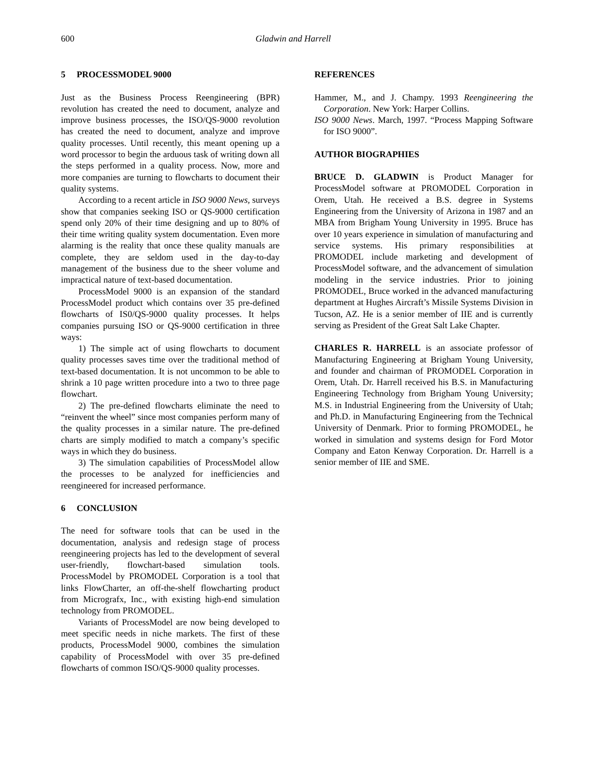600 Gladwin and Harrell
5 PROCESSMODEL 9000
Just as the Business Process Reengineering (BPR) revolution has created the need to document, analyze and improve business processes, the ISO/QS-9000 revolution has created the need to document, analyze and improve quality processes. Until recently, this meant opening up a word processor to begin the arduous task of writing down all the steps performed in a quality process. Now, more and more companies are turning to flowcharts to document their quality systems.
According to a recent article in ISO 9000 News, surveys show that companies seeking ISO or QS-9000 certification spend only 20% of their time designing and up to 80% of their time writing quality system documentation. Even more alarming is the reality that once these quality manuals are complete, they are seldom used in the day-to-day management of the business due to the sheer volume and impractical nature of text-based documentation.
ProcessModel 9000 is an expansion of the standard ProcessModel product which contains over 35 pre-defined flowcharts of IS0/QS-9000 quality processes. It helps companies pursuing ISO or QS-9000 certification in three ways:
1) The simple act of using flowcharts to document quality processes saves time over the traditional method of text-based documentation. It is not uncommon to be able to shrink a 10 page written procedure into a two to three page flowchart.
2) The pre-defined flowcharts eliminate the need to “reinvent the wheel” since most companies perform many of the quality processes in a similar nature. The pre-defined charts are simply modified to match a company’s specific ways in which they do business.
3) The simulation capabilities of ProcessModel allow the processes to be analyzed for inefficiencies and reengineered for increased performance.
6 CONCLUSION
The need for software tools that can be used in the documentation, analysis and redesign stage of process reengineering projects has led to the development of several user-friendly, flowchart-based simulation tools. ProcessModel by PROMODEL Corporation is a tool that links FlowCharter, an off-the-shelf flowcharting product from Micrografx, Inc., with existing high-end simulation technology from PROMODEL.
Variants of ProcessModel are now being developed to meet specific needs in niche markets. The first of these products, ProcessModel 9000, combines the simulation capability of ProcessModel with over 35 pre-defined flowcharts of common ISO/QS-9000 quality processes.
REFERENCES
Hammer, M., and J. Champy. 1993 Reengineering the Corporation. New York: Harper Collins.
ISO 9000 News. March, 1997. “Process Mapping Software for ISO 9000”.
AUTHOR BIOGRAPHIES
BRUCE D. GLADWIN is Product Manager for ProcessModel software at PROMODEL Corporation in Orem, Utah. He received a B.S. degree in Systems Engineering from the University of Arizona in 1987 and an MBA from Brigham Young University in 1995. Bruce has over 10 years experience in simulation of manufacturing and service systems. His primary responsibilities at PROMODEL include marketing and development of ProcessModel software, and the advancement of simulation modeling in the service industries. Prior to joining PROMODEL, Bruce worked in the advanced manufacturing department at Hughes Aircraft’s Missile Systems Division in Tucson, AZ. He is a senior member of IIE and is currently serving as President of the Great Salt Lake Chapter.
CHARLES R. HARRELL is an associate professor of Manufacturing Engineering at Brigham Young University, and founder and chairman of PROMODEL Corporation in Orem, Utah. Dr. Harrell received his B.S. in Manufacturing Engineering Technology from Brigham Young University; M.S. in Industrial Engineering from the University of Utah; and Ph.D. in Manufacturing Engineering from the Technical University of Denmark. Prior to forming PROMODEL, he worked in simulation and systems design for Ford Motor Company and Eaton Kenway Corporation. Dr. Harrell is a senior member of IIE and SME.